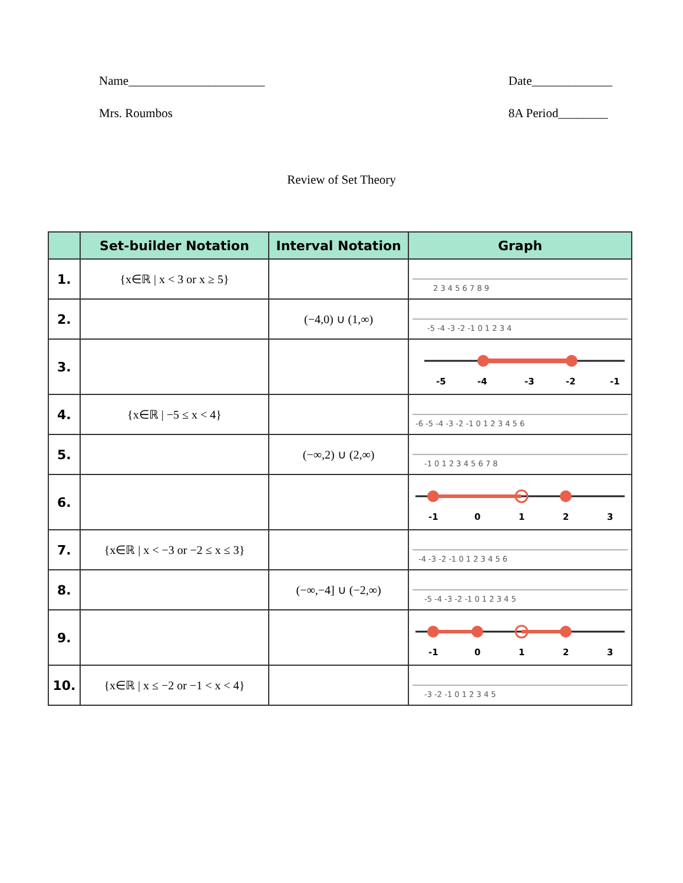Name______________________
Mrs. Roumbos
Date_____________
8A Period________
Review of Set Theory
| | Set-builder Notation | Interval Notation | Graph |
| --- | --- | --- | --- |
| 1. | {x∈ℝ / x < 3 or x ≥ 5} | | 2 3 4 5 6 7 8 9 |
| 2. | | (−4,0) ∪ (1,∞) | -5 -4 -3 -2 -1 0 1 2 3 4 |
| 3. | | | -5 -4 -3 -2 -1 |
| 4. | {x∈ℝ / −5 ≤ x < 4} | | -6 -5 -4 -3 -2 -1 0 1 2 3 4 5 6 |
| 5. | | (−∞,2) ∪ (2,∞) | -1 0 1 2 3 4 5 6 7 8 |
| 6. | | | -1 0 1 2 3 |
| 7. | {x∈ℝ / x < −3 or −2 ≤ x ≤ 3} | | -4 -3 -2 -1 0 1 2 3 4 5 6 |
| 8. | | (−∞,−4] ∪ (−2,∞) | -5 -4 -3 -2 -1 0 1 2 3 4 5 |
| 9. | | | -1 0 1 2 3 |
| 10. | {x∈ℝ / x ≤ −2 or −1 < x < 4} | | -3 -2 -1 0 1 2 3 4 5 |